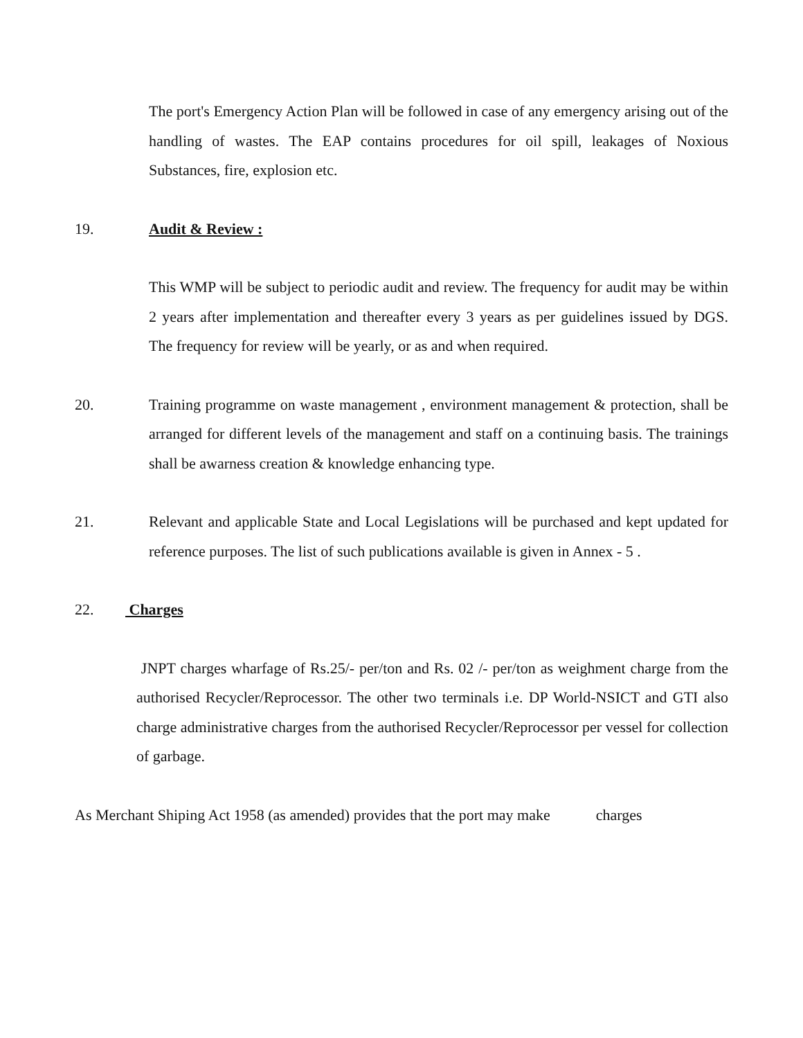The port's Emergency Action Plan will be followed in case of any emergency arising out of the handling of wastes. The EAP contains procedures for oil spill, leakages of Noxious Substances, fire, explosion etc.
19. Audit & Review :
This WMP will be subject to periodic audit and review. The frequency for audit may be within 2 years after implementation and thereafter every 3 years as per guidelines issued by DGS. The frequency for review will be yearly, or as and when required.
20. Training programme on waste management , environment management & protection, shall be arranged for different levels of the management and staff on a continuing basis. The trainings shall be awarness creation & knowledge enhancing type.
21. Relevant and applicable State and Local Legislations will be purchased and kept updated for reference purposes. The list of such publications available is given in Annex - 5 .
22. Charges
JNPT charges wharfage of Rs.25/- per/ton and Rs. 02 /- per/ton as weighment charge from the authorised Recycler/Reprocessor. The other two terminals i.e. DP World-NSICT and GTI also charge administrative charges from the authorised Recycler/Reprocessor per vessel for collection of garbage.
As Merchant Shiping Act 1958 (as amended) provides that the port may make charges